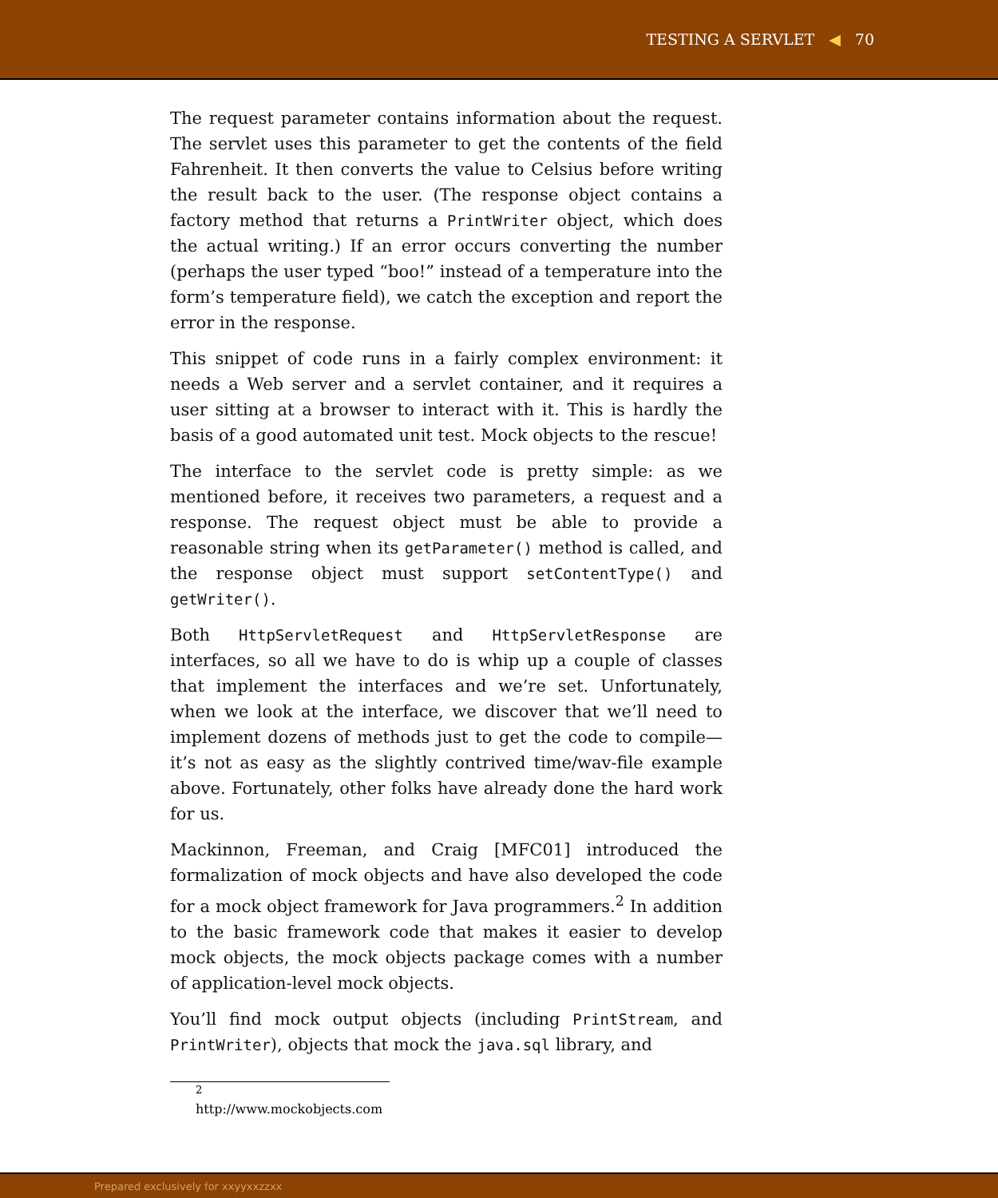TESTING A SERVLET ◀ 70
The request parameter contains information about the request. The servlet uses this parameter to get the contents of the field Fahrenheit. It then converts the value to Celsius before writing the result back to the user. (The response object contains a factory method that returns a PrintWriter object, which does the actual writing.) If an error occurs converting the number (perhaps the user typed “boo!” instead of a temperature into the form’s temperature field), we catch the exception and report the error in the response.
This snippet of code runs in a fairly complex environment: it needs a Web server and a servlet container, and it requires a user sitting at a browser to interact with it. This is hardly the basis of a good automated unit test. Mock objects to the rescue!
The interface to the servlet code is pretty simple: as we mentioned before, it receives two parameters, a request and a response. The request object must be able to provide a reasonable string when its getParameter() method is called, and the response object must support setContentType() and getWriter().
Both HttpServletRequest and HttpServletResponse are interfaces, so all we have to do is whip up a couple of classes that implement the interfaces and we’re set. Unfortunately, when we look at the interface, we discover that we’ll need to implement dozens of methods just to get the code to compile—it’s not as easy as the slightly contrived time/wav-file example above. Fortunately, other folks have already done the hard work for us.
Mackinnon, Freeman, and Craig [MFC01] introduced the formalization of mock objects and have also developed the code for a mock object framework for Java programmers.<sup>2</sup> In addition to the basic framework code that makes it easier to develop mock objects, the mock objects package comes with a number of application-level mock objects.
You’ll find mock output objects (including PrintStream, and PrintWriter), objects that mock the java.sql library, and
<sup>2</sup> http://www.mockobjects.com
Prepared exclusively for xxyyxxzzxx